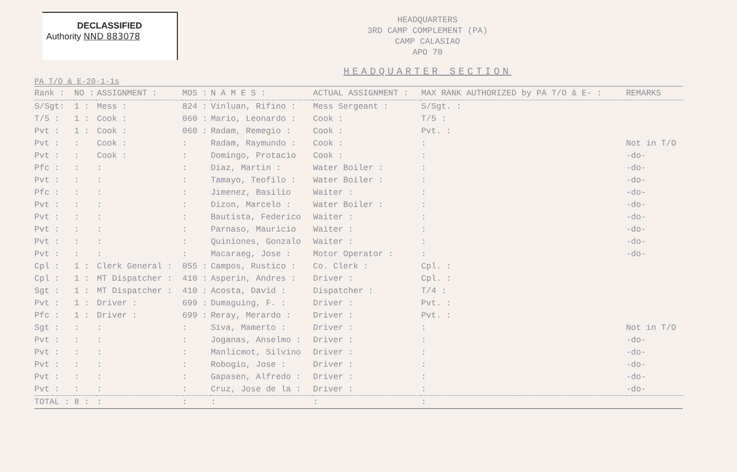DECLASSIFIED
Authority NND 883078
HEADQUARTERS
3RD CAMP COMPLEMENT (PA)
CAMP CALASIAO
APO 70
HEADQUARTER SECTION
PA T/O & E-20-1-1s
| Rank : | NO : | ASSIGNMENT : | MOS : | N A M E S : | ACTUAL ASSIGNMENT : | MAX RANK AUTHORIZED by PA T/O & E- : | REMARKS |
| --- | --- | --- | --- | --- | --- | --- | --- |
| S/Sgt: | 1 : | Mess : | 824 : | Vinluan, Rifino : | Mess Sergeant : | S/Sgt. : | |
| T/5 : | 1 : | Cook : | 060 : | Mario, Leonardo : | Cook : | T/5 : | |
| Pvt : | 1 : | Cook : | 060 : | Radam, Remegio : | Cook : | Pvt. : | |
| Pvt : | : | Cook : | : | Radam, Raymundo : | Cook : | : | Not in T/O |
| Pvt : | : | Cook : | : | Domingo, Protacio | Cook : | : | -do- |
| Pfc : | : | : | : | Diaz, Martin : | Water Boiler : | : | -do- |
| Pvt : | : | : | : | Tamayo, Teofilo : | Water Boiler : | : | -do- |
| Pfc : | : | : | : | Jimenez, Basilio | Waiter : | : | -do- |
| Pvt : | : | : | : | Dizon, Marcelo : | Water Boiler : | : | -do- |
| Pvt : | : | : | : | Bautista, Federico | Waiter : | : | -do- |
| Pvt : | : | : | : | Parnaso, Mauricio | Waiter : | : | -do- |
| Pvt : | : | : | : | Quiniones, Gonzalo | Waiter : | : | -do- |
| Pvt : | : | : | : | Macaraeg, Jose : | Motor Operator : | : | -do- |
| Cpl : | 1 : | Clerk General : | 055 : | Campos, Rustico : | Co. Clerk : | Cpl. : | |
| Cpl : | 1 : | MT Dispatcher : | 410 : | Asperin, Andres : | Driver : | Cpl. : | |
| Sgt : | 1 : | MT Dispatcher : | 410 : | Acosta, David : | Dispatcher : | T/4 : | |
| Pvt : | 1 : | Driver : | 699 : | Dumaguing, F. : | Driver : | Pvt. : | |
| Pfc : | 1 : | Driver : | 699 : | Reray, Merardo : | Driver : | Pvt. : | |
| Sgt : | : | : | : | Siva, Mamerto : | Driver : | : | Not in T/O |
| Pvt : | : | : | : | Joganas, Anselmo : | Driver : | : | -do- |
| Pvt : | : | : | : | Manlicmot, Silvino | Driver : | : | -do- |
| Pvt : | : | : | : | Robogio, Jose : | Driver : | : | -do- |
| Pvt : | : | : | : | Gapasen, Alfredo : | Driver : | : | -do- |
| Pvt : | : | : | : | Cruz, Jose de la : | Driver : | : | -do- |
| TOTAL : | 8 : | : | : | : | : | : | |